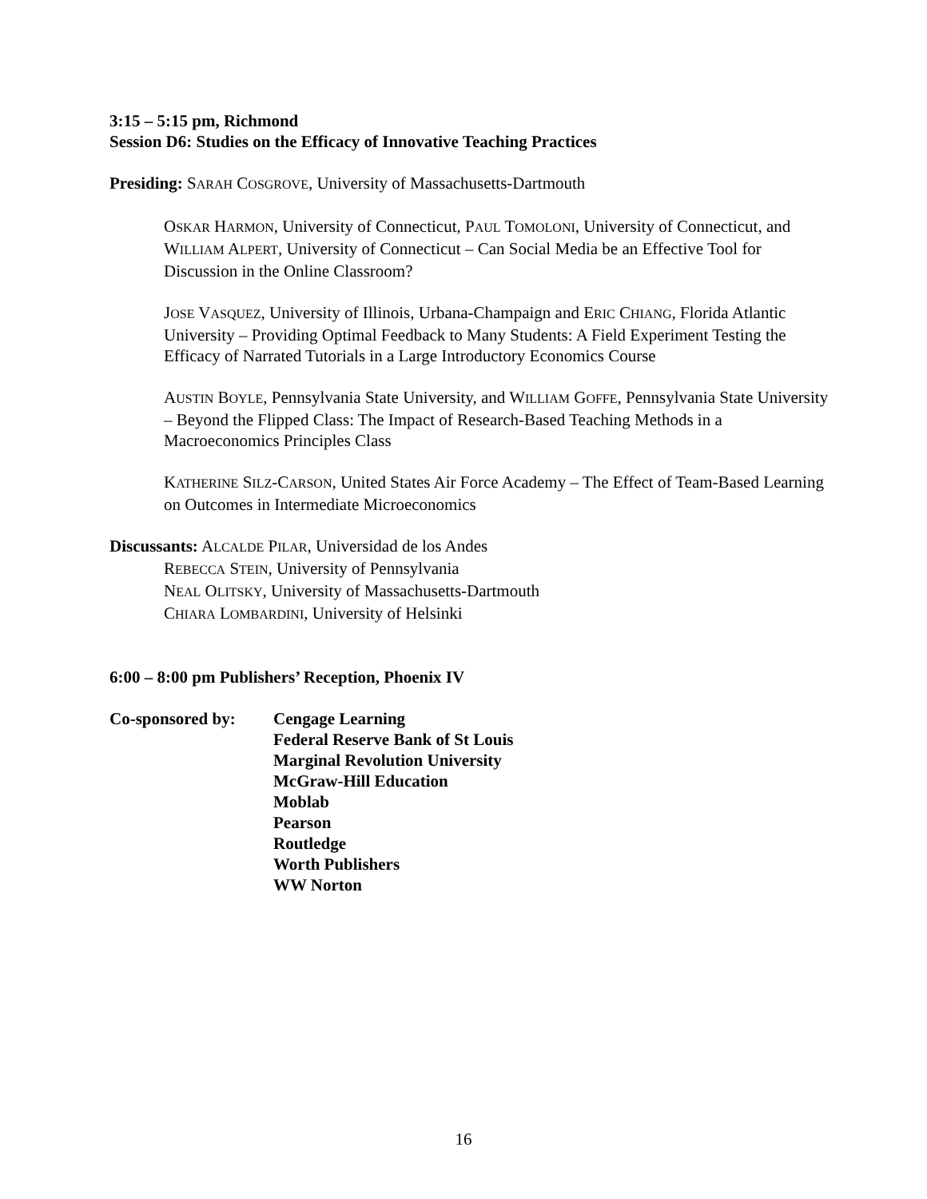3:15 – 5:15 pm, Richmond
Session D6: Studies on the Efficacy of Innovative Teaching Practices
Presiding: SARAH COSGROVE, University of Massachusetts-Dartmouth
OSKAR HARMON, University of Connecticut, PAUL TOMOLONI, University of Connecticut, and WILLIAM ALPERT, University of Connecticut – Can Social Media be an Effective Tool for Discussion in the Online Classroom?
JOSE VASQUEZ, University of Illinois, Urbana-Champaign and ERIC CHIANG, Florida Atlantic University – Providing Optimal Feedback to Many Students: A Field Experiment Testing the Efficacy of Narrated Tutorials in a Large Introductory Economics Course
AUSTIN BOYLE, Pennsylvania State University, and WILLIAM GOFFE, Pennsylvania State University – Beyond the Flipped Class: The Impact of Research-Based Teaching Methods in a Macroeconomics Principles Class
KATHERINE SILZ-CARSON, United States Air Force Academy – The Effect of Team-Based Learning on Outcomes in Intermediate Microeconomics
Discussants: ALCALDE PILAR, Universidad de los Andes
REBECCA STEIN, University of Pennsylvania
NEAL OLITSKY, University of Massachusetts-Dartmouth
CHIARA LOMBARDINI, University of Helsinki
6:00 – 8:00 pm Publishers’ Reception, Phoenix IV
Co-sponsored by: Cengage Learning
Federal Reserve Bank of St Louis
Marginal Revolution University
McGraw-Hill Education
Moblab
Pearson
Routledge
Worth Publishers
WW Norton
16